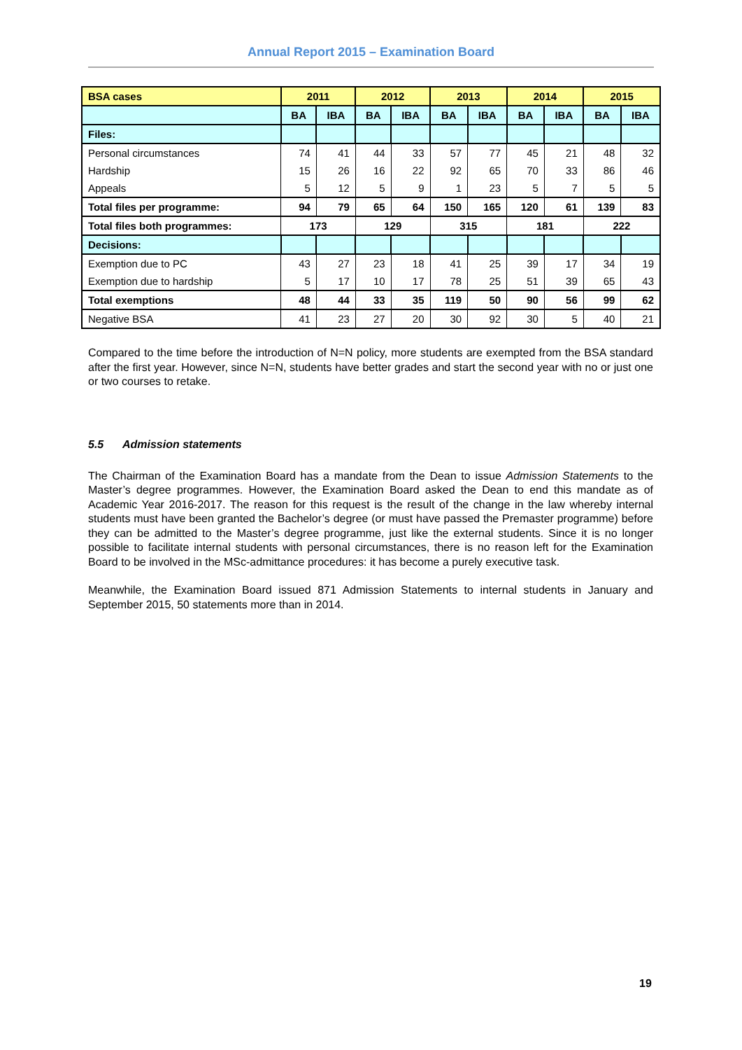Annual Report 2015 – Examination Board
| BSA cases | 2011 | | 2012 | | 2013 | | 2014 | | 2015 | |
| | BA | IBA | BA | IBA | BA | IBA | BA | IBA | BA | IBA |
| Files: | | | | | | | | | | |
| Personal circumstances | 74 | 41 | 44 | 33 | 57 | 77 | 45 | 21 | 48 | 32 |
| Hardship | 15 | 26 | 16 | 22 | 92 | 65 | 70 | 33 | 86 | 46 |
| Appeals | 5 | 12 | 5 | 9 | 1 | 23 | 5 | 7 | 5 | 5 |
| Total files per programme: | 94 | 79 | 65 | 64 | 150 | 165 | 120 | 61 | 139 | 83 |
| Total files both programmes: | 173 | | 129 | | 315 | | 181 | | 222 | |
| Decisions: | | | | | | | | | | |
| Exemption due to PC | 43 | 27 | 23 | 18 | 41 | 25 | 39 | 17 | 34 | 19 |
| Exemption due to hardship | 5 | 17 | 10 | 17 | 78 | 25 | 51 | 39 | 65 | 43 |
| Total exemptions | 48 | 44 | 33 | 35 | 119 | 50 | 90 | 56 | 99 | 62 |
| Negative BSA | 41 | 23 | 27 | 20 | 30 | 92 | 30 | 5 | 40 | 21 |
Compared to the time before the introduction of N=N policy, more students are exempted from the BSA standard after the first year. However, since N=N, students have better grades and start the second year with no or just one or two courses to retake.
5.5 Admission statements
The Chairman of the Examination Board has a mandate from the Dean to issue Admission Statements to the Master’s degree programmes. However, the Examination Board asked the Dean to end this mandate as of Academic Year 2016-2017. The reason for this request is the result of the change in the law whereby internal students must have been granted the Bachelor’s degree (or must have passed the Premaster programme) before they can be admitted to the Master’s degree programme, just like the external students. Since it is no longer possible to facilitate internal students with personal circumstances, there is no reason left for the Examination Board to be involved in the MSc-admittance procedures: it has become a purely executive task.
Meanwhile, the Examination Board issued 871 Admission Statements to internal students in January and September 2015, 50 statements more than in 2014.
19